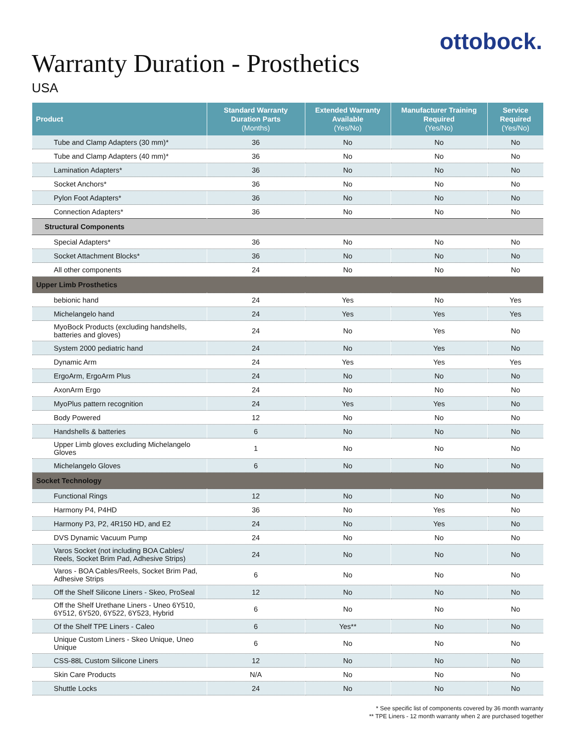ottobock.
Warranty Duration - Prosthetics
USA
| Product | Standard Warranty Duration Parts (Months) | Extended Warranty Available (Yes/No) | Manufacturer Training Required (Yes/No) | Service Required (Yes/No) |
| --- | --- | --- | --- | --- |
| Tube and Clamp Adapters (30 mm)* | 36 | No | No | No |
| Tube and Clamp Adapters (40 mm)* | 36 | No | No | No |
| Lamination Adapters* | 36 | No | No | No |
| Socket Anchors* | 36 | No | No | No |
| Pylon Foot Adapters* | 36 | No | No | No |
| Connection Adapters* | 36 | No | No | No |
| Structural Components | | | | |
| Special Adapters* | 36 | No | No | No |
| Socket Attachment Blocks* | 36 | No | No | No |
| All other components | 24 | No | No | No |
| Upper Limb Prosthetics | | | | |
| bebionic hand | 24 | Yes | No | Yes |
| Michelangelo hand | 24 | Yes | Yes | Yes |
| MyoBock Products (excluding handshells, batteries and gloves) | 24 | No | Yes | No |
| System 2000 pediatric hand | 24 | No | Yes | No |
| Dynamic Arm | 24 | Yes | Yes | Yes |
| ErgoArm, ErgoArm Plus | 24 | No | No | No |
| AxonArm Ergo | 24 | No | No | No |
| MyoPlus pattern recognition | 24 | Yes | Yes | No |
| Body Powered | 12 | No | No | No |
| Handshells & batteries | 6 | No | No | No |
| Upper Limb gloves excluding Michelangelo Gloves | 1 | No | No | No |
| Michelangelo Gloves | 6 | No | No | No |
| Socket Technology | | | | |
| Functional Rings | 12 | No | No | No |
| Harmony P4, P4HD | 36 | No | Yes | No |
| Harmony P3, P2, 4R150 HD, and E2 | 24 | No | Yes | No |
| DVS Dynamic Vacuum Pump | 24 | No | No | No |
| Varos Socket (not including BOA Cables/ Reels, Socket Brim Pad, Adhesive Strips) | 24 | No | No | No |
| Varos - BOA Cables/Reels, Socket Brim Pad, Adhesive Strips | 6 | No | No | No |
| Off the Shelf Silicone Liners - Skeo, ProSeal | 12 | No | No | No |
| Off the Shelf Urethane Liners - Uneo 6Y510, 6Y512, 6Y520, 6Y522, 6Y523, Hybrid | 6 | No | No | No |
| Of the Shelf TPE Liners - Caleo | 6 | Yes** | No | No |
| Unique Custom Liners - Skeo Unique, Uneo Unique | 6 | No | No | No |
| CSS-88L Custom Silicone Liners | 12 | No | No | No |
| Skin Care Products | N/A | No | No | No |
| Shuttle Locks | 24 | No | No | No |
* See specific list of components covered by 36 month warranty
** TPE Liners - 12 month warranty when 2 are purchased together